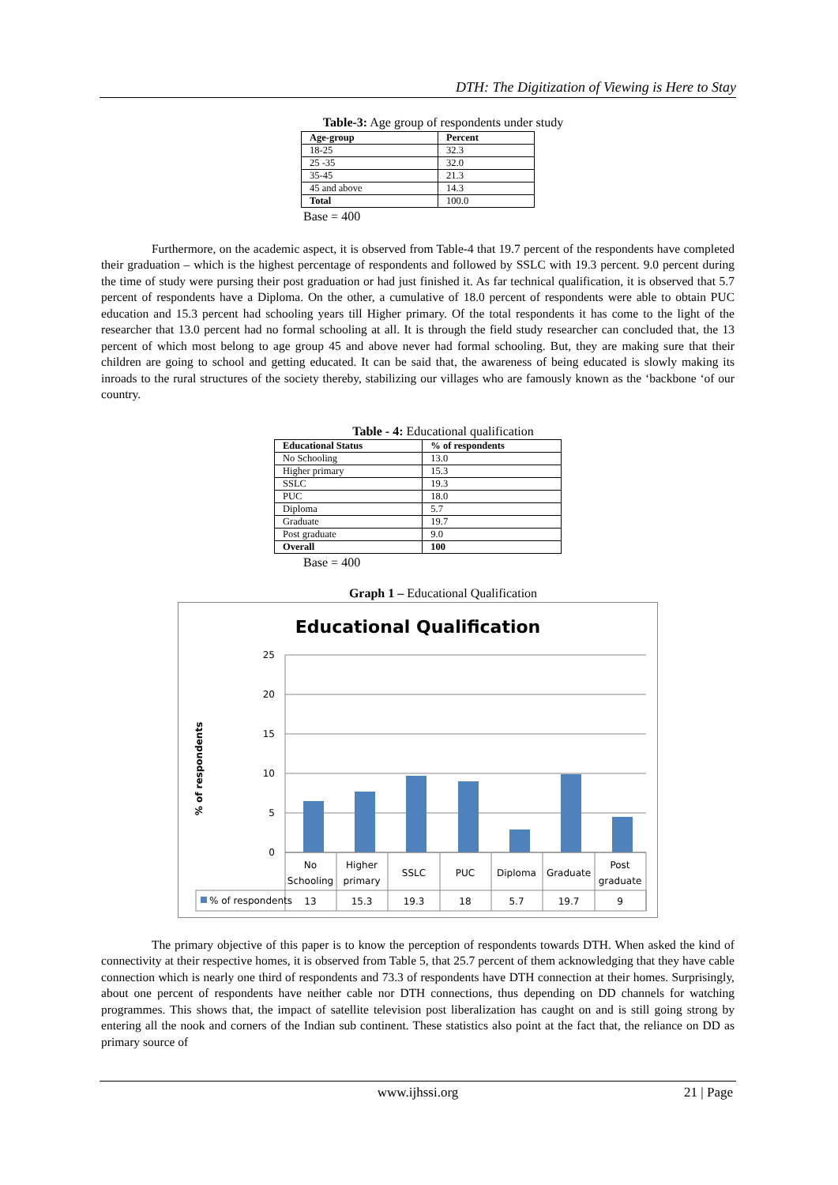DTH: The Digitization of Viewing is Here to Stay
Table-3: Age group of respondents under study
| Age-group | Percent |
| --- | --- |
| 18-25 | 32.3 |
| 25 -35 | 32.0 |
| 35-45 | 21.3 |
| 45 and above | 14.3 |
| Total | 100.0 |
Base = 400
Furthermore, on the academic aspect, it is observed from Table-4 that 19.7 percent of the respondents have completed their graduation – which is the highest percentage of respondents and followed by SSLC with 19.3 percent. 9.0 percent during the time of study were pursing their post graduation or had just finished it. As far technical qualification, it is observed that 5.7 percent of respondents have a Diploma. On the other, a cumulative of 18.0 percent of respondents were able to obtain PUC education and 15.3 percent had schooling years till Higher primary. Of the total respondents it has come to the light of the researcher that 13.0 percent had no formal schooling at all. It is through the field study researcher can concluded that, the 13 percent of which most belong to age group 45 and above never had formal schooling. But, they are making sure that their children are going to school and getting educated. It can be said that, the awareness of being educated is slowly making its inroads to the rural structures of the society thereby, stabilizing our villages who are famously known as the ‘backbone ‘of our country.
Table - 4: Educational qualification
| Educational Status | % of respondents |
| --- | --- |
| No Schooling | 13.0 |
| Higher primary | 15.3 |
| SSLC | 19.3 |
| PUC | 18.0 |
| Diploma | 5.7 |
| Graduate | 19.7 |
| Post graduate | 9.0 |
| Overall | 100 |
Base = 400
Graph 1 – Educational Qualification
Educational Qualification
25
20
15
10
5
0
% of respondents
No
Schooling
Higher
primary
SSLC
PUC
Diploma
Graduate
Post
graduate
13
15.3
19.3
18
5.7
19.7
9
% of respondents
The primary objective of this paper is to know the perception of respondents towards DTH. When asked the kind of connectivity at their respective homes, it is observed from Table 5, that 25.7 percent of them acknowledging that they have cable connection which is nearly one third of respondents and 73.3 of respondents have DTH connection at their homes. Surprisingly, about one percent of respondents have neither cable nor DTH connections, thus depending on DD channels for watching programmes. This shows that, the impact of satellite television post liberalization has caught on and is still going strong by entering all the nook and corners of the Indian sub continent. These statistics also point at the fact that, the reliance on DD as primary source of
www.ijhssi.org 21 | Page